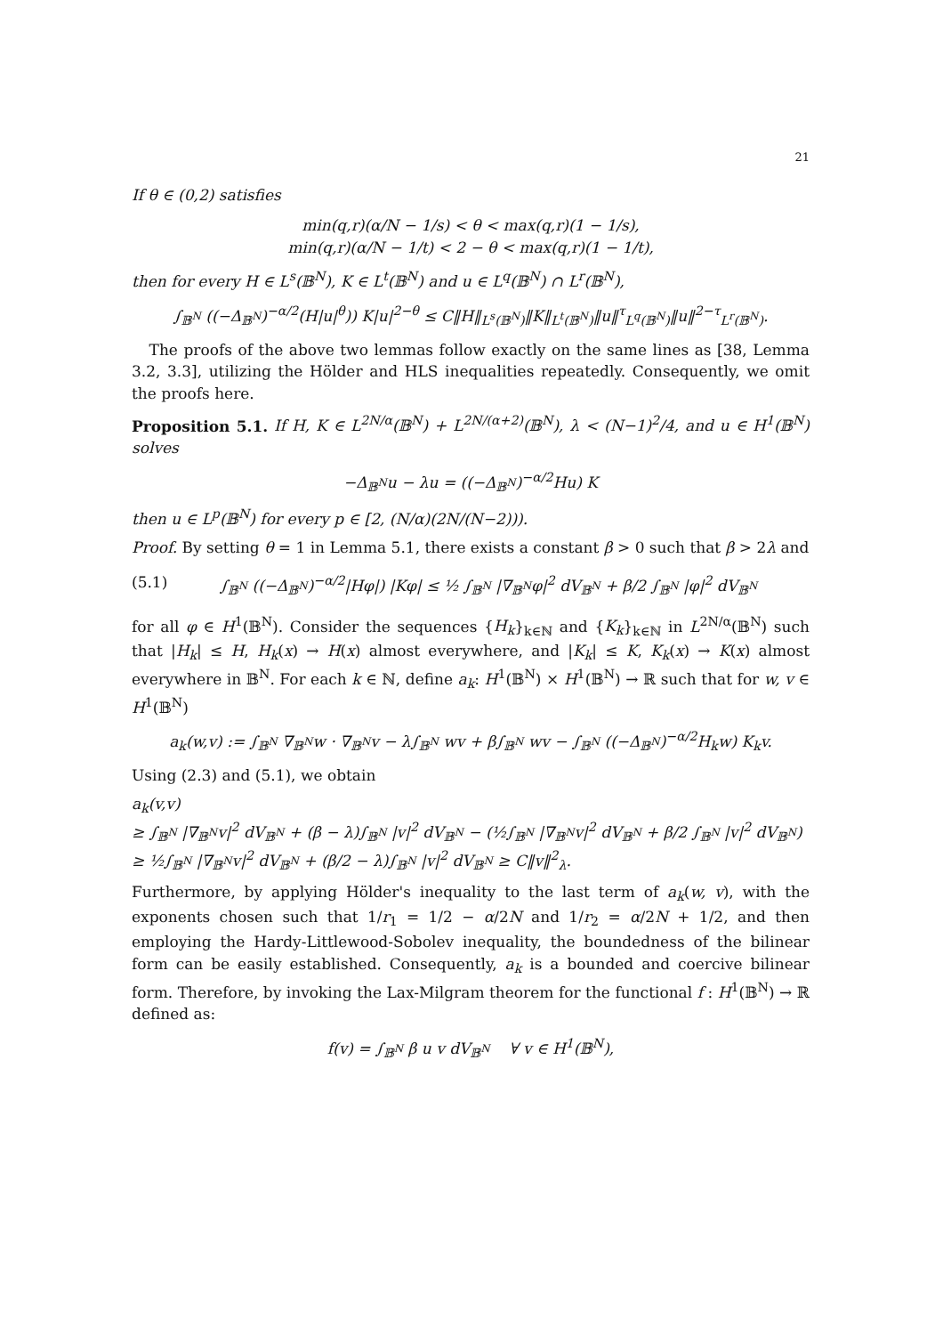21
If θ ∈ (0,2) satisfies
min(q,r)(α/N − 1/s) < θ < max(q,r)(1 − 1/s),
min(q,r)(α/N − 1/t) < 2 − θ < max(q,r)(1 − 1/t),
then for every H ∈ L<sup>s</sup>(𝔹<sup>N</sup>), K ∈ L<sup>t</sup>(𝔹<sup>N</sup>) and u ∈ L<sup>q</sup>(𝔹<sup>N</sup>) ∩ L<sup>r</sup>(𝔹<sup>N</sup>),
∫<sub>𝔹<sup>N</sup></sub> ((−Δ<sub>𝔹<sup>N</sup></sub>)<sup>−α/2</sup>(H|u|<sup>θ</sup>)) K|u|<sup>2−θ</sup> ≤ C‖H‖<sub>L<sup>s</sup>(𝔹<sup>N</sup>)</sub>‖K‖<sub>L<sup>t</sup>(𝔹<sup>N</sup>)</sub>‖u‖<sup>τ</sup><sub>L<sup>q</sup>(𝔹<sup>N</sup>)</sub>‖u‖<sup>2−τ</sup><sub>L<sup>r</sup>(𝔹<sup>N</sup>)</sub>.
The proofs of the above two lemmas follow exactly on the same lines as [38, Lemma 3.2, 3.3], utilizing the Hölder and HLS inequalities repeatedly. Consequently, we omit the proofs here.
Proposition 5.1. If H, K ∈ L<sup>2N/α</sup>(𝔹<sup>N</sup>) + L<sup>2N/(α+2)</sup>(𝔹<sup>N</sup>), λ < (N−1)<sup>2</sup>/4, and u ∈ H<sup>1</sup>(𝔹<sup>N</sup>) solves
−Δ<sub>𝔹<sup>N</sup></sub>u − λu = ((−Δ<sub>𝔹<sup>N</sup></sub>)<sup>−α/2</sup>Hu) K
then u ∈ L<sup>p</sup>(𝔹<sup>N</sup>) for every p ∈ [2, (N/α)(2N/(N−2))).
Proof. By setting θ = 1 in Lemma 5.1, there exists a constant β > 0 such that β > 2λ and
(5.1) ∫<sub>𝔹<sup>N</sup></sub> ((−Δ<sub>𝔹<sup>N</sup></sub>)<sup>−α/2</sup>|Hφ|) |Kφ| ≤ ½ ∫<sub>𝔹<sup>N</sup></sub> |∇<sub>𝔹<sup>N</sup></sub>φ|<sup>2</sup> dV<sub>𝔹<sup>N</sup></sub> + β/2 ∫<sub>𝔹<sup>N</sup></sub> |φ|<sup>2</sup> dV<sub>𝔹<sup>N</sup></sub>
for all φ ∈ H<sup>1</sup>(𝔹<sup>N</sup>). Consider the sequences {H<sub>k</sub>}<sub>k∈ℕ</sub> and {K<sub>k</sub>}<sub>k∈ℕ</sub> in L<sup>2N/α</sup>(𝔹<sup>N</sup>) such that |H<sub>k</sub>| ≤ H, H<sub>k</sub>(x) → H(x) almost everywhere, and |K<sub>k</sub>| ≤ K, K<sub>k</sub>(x) → K(x) almost everywhere in 𝔹<sup>N</sup>. For each k ∈ ℕ, define a<sub>k</sub>: H<sup>1</sup>(𝔹<sup>N</sup>) × H<sup>1</sup>(𝔹<sup>N</sup>) → ℝ such that for w, v ∈ H<sup>1</sup>(𝔹<sup>N</sup>)
a<sub>k</sub>(w,v) := ∫<sub>𝔹<sup>N</sup></sub> ∇<sub>𝔹<sup>N</sup></sub>w · ∇<sub>𝔹<sup>N</sup></sub>v − λ∫<sub>𝔹<sup>N</sup></sub> wv + β∫<sub>𝔹<sup>N</sup></sub> wv − ∫<sub>𝔹<sup>N</sup></sub> ((−Δ<sub>𝔹<sup>N</sup></sub>)<sup>−α/2</sup>H<sub>k</sub>w) K<sub>k</sub>v.
Using (2.3) and (5.1), we obtain
a<sub>k</sub>(v,v)
≥ ∫<sub>𝔹<sup>N</sup></sub> |∇<sub>𝔹<sup>N</sup></sub>v|<sup>2</sup> dV<sub>𝔹<sup>N</sup></sub> + (β − λ)∫<sub>𝔹<sup>N</sup></sub> |v|<sup>2</sup> dV<sub>𝔹<sup>N</sup></sub> − (½∫<sub>𝔹<sup>N</sup></sub> |∇<sub>𝔹<sup>N</sup></sub>v|<sup>2</sup> dV<sub>𝔹<sup>N</sup></sub> + β/2 ∫<sub>𝔹<sup>N</sup></sub> |v|<sup>2</sup> dV<sub>𝔹<sup>N</sup></sub>)
≥ ½∫<sub>𝔹<sup>N</sup></sub> |∇<sub>𝔹<sup>N</sup></sub>v|<sup>2</sup> dV<sub>𝔹<sup>N</sup></sub> + (β/2 − λ)∫<sub>𝔹<sup>N</sup></sub> |v|<sup>2</sup> dV<sub>𝔹<sup>N</sup></sub> ≥ C‖v‖<sup>2</sup><sub>λ</sub>.
Furthermore, by applying Hölder's inequality to the last term of a<sub>k</sub>(w, v), with the exponents chosen such that 1/r<sub>1</sub> = 1/2 − α/2N and 1/r<sub>2</sub> = α/2N + 1/2, and then employing the Hardy-Littlewood-Sobolev inequality, the boundedness of the bilinear form can be easily established. Consequently, a<sub>k</sub> is a bounded and coercive bilinear form. Therefore, by invoking the Lax-Milgram theorem for the functional f : H<sup>1</sup>(𝔹<sup>N</sup>) → ℝ defined as:
f(v) = ∫<sub>𝔹<sup>N</sup></sub> β u v dV<sub>𝔹<sup>N</sup></sub> ∀ v ∈ H<sup>1</sup>(𝔹<sup>N</sup>),